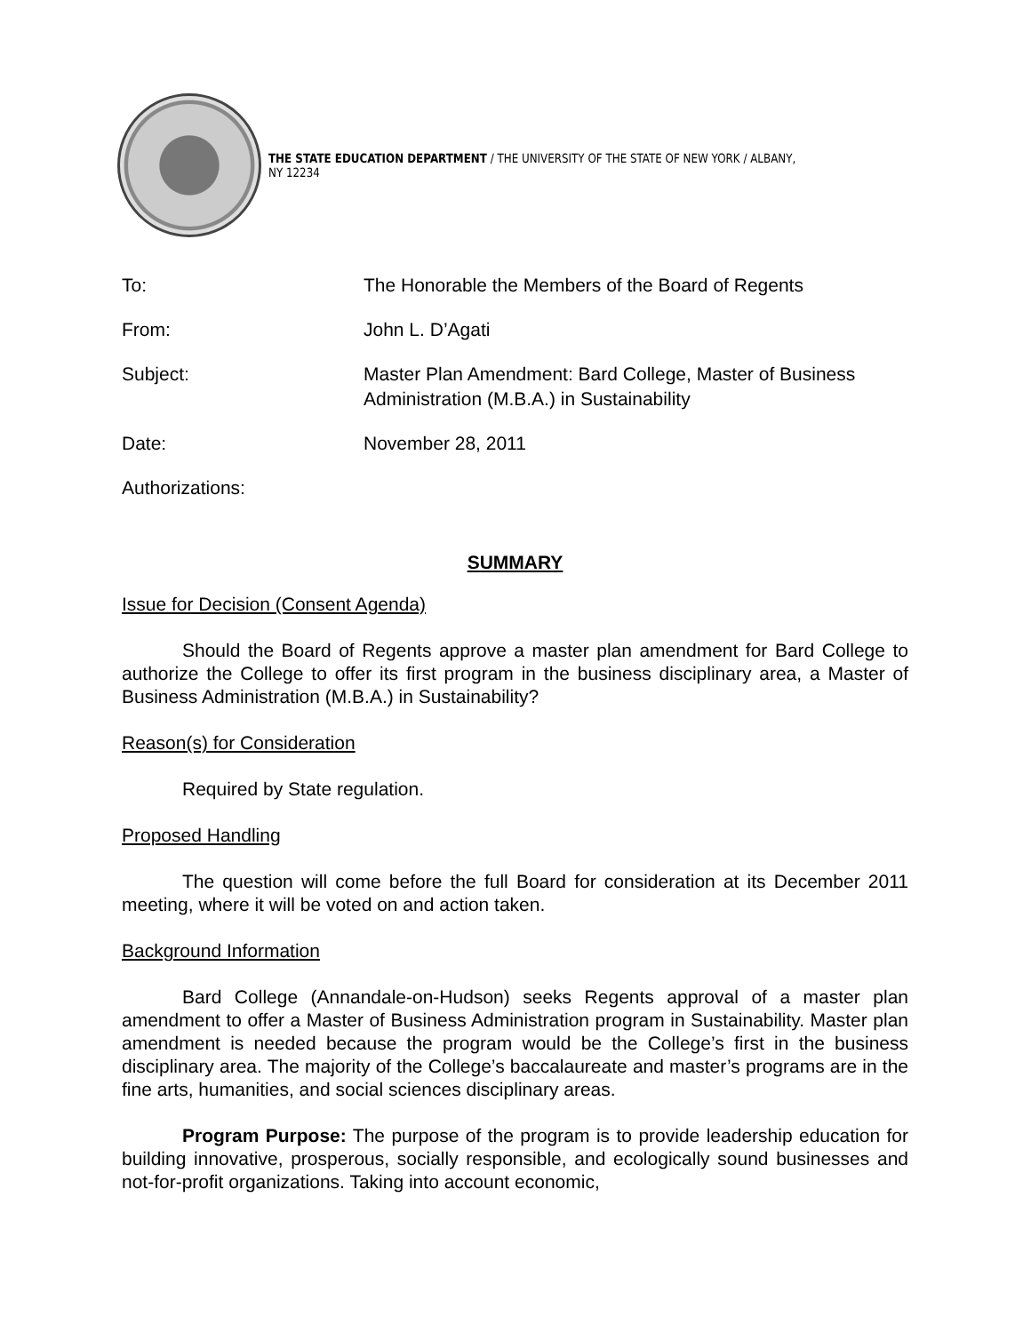THE STATE EDUCATION DEPARTMENT / THE UNIVERSITY OF THE STATE OF NEW YORK / ALBANY, NY 12234
| To: | The Honorable the Members of the Board of Regents |
| From: | John L. D’Agati |
| Subject: | Master Plan Amendment: Bard College, Master of Business Administration (M.B.A.) in Sustainability |
| Date: | November 28, 2011 |
| Authorizations: | |
SUMMARY
Issue for Decision (Consent Agenda)
Should the Board of Regents approve a master plan amendment for Bard College to authorize the College to offer its first program in the business disciplinary area, a Master of Business Administration (M.B.A.) in Sustainability?
Reason(s) for Consideration
Required by State regulation.
Proposed Handling
The question will come before the full Board for consideration at its December 2011 meeting, where it will be voted on and action taken.
Background Information
Bard College (Annandale-on-Hudson) seeks Regents approval of a master plan amendment to offer a Master of Business Administration program in Sustainability. Master plan amendment is needed because the program would be the College’s first in the business disciplinary area. The majority of the College’s baccalaureate and master’s programs are in the fine arts, humanities, and social sciences disciplinary areas.
Program Purpose: The purpose of the program is to provide leadership education for building innovative, prosperous, socially responsible, and ecologically sound businesses and not-for-profit organizations. Taking into account economic,